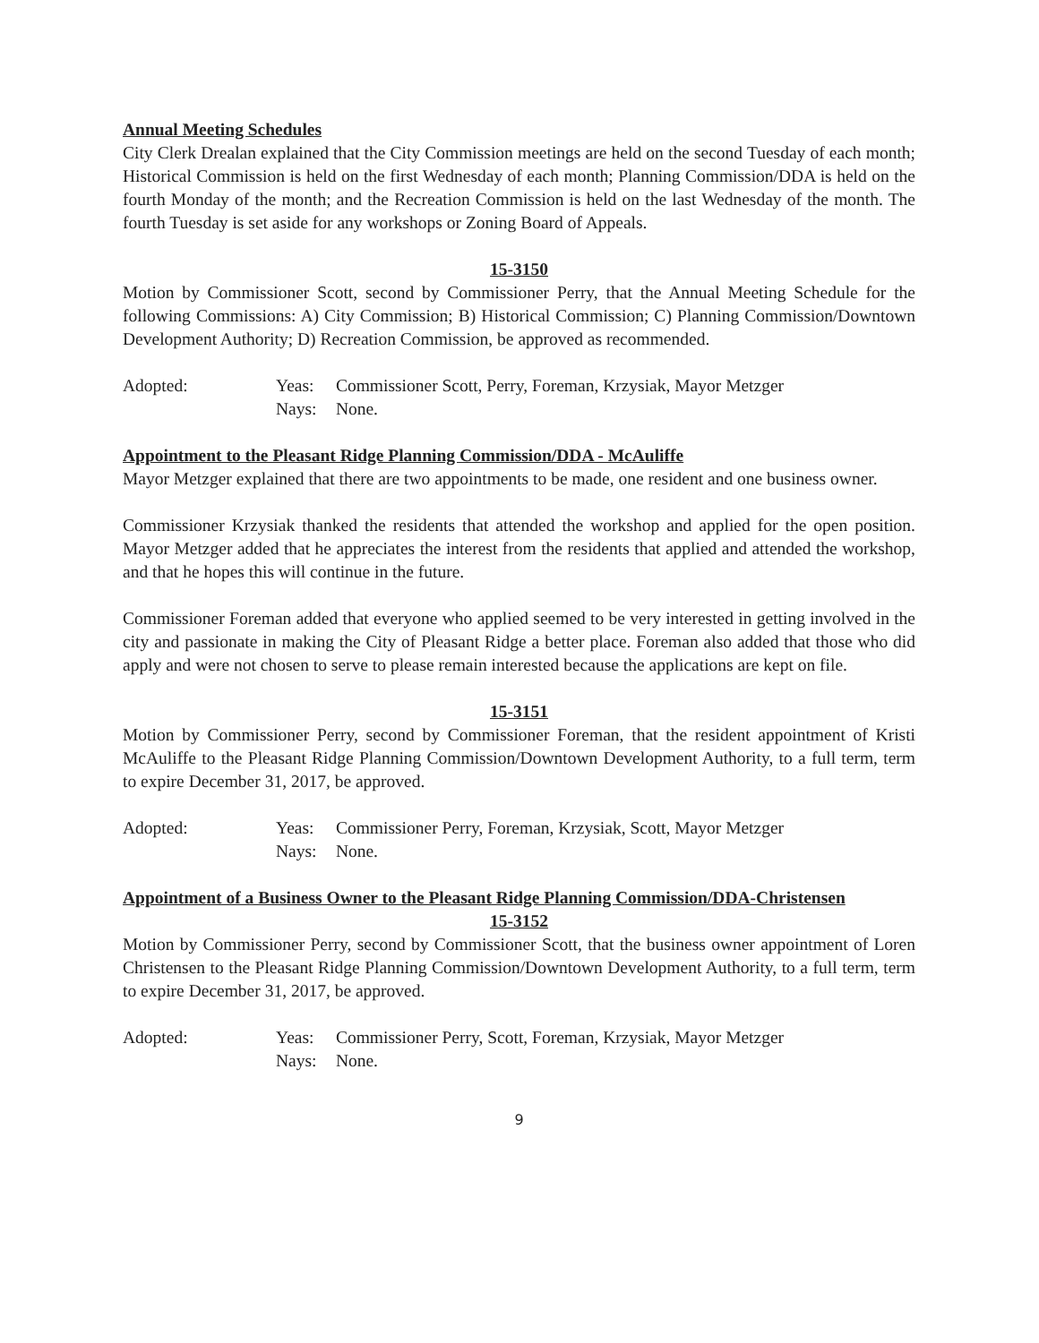Annual Meeting Schedules
City Clerk Drealan explained that the City Commission meetings are held on the second Tuesday of each month; Historical Commission is held on the first Wednesday of each month; Planning Commission/DDA is held on the fourth Monday of the month; and the Recreation Commission is held on the last Wednesday of the month. The fourth Tuesday is set aside for any workshops or Zoning Board of Appeals.
15-3150
Motion by Commissioner Scott, second by Commissioner Perry, that the Annual Meeting Schedule for the following Commissions: A) City Commission; B) Historical Commission; C) Planning Commission/Downtown Development Authority; D) Recreation Commission, be approved as recommended.
Adopted: Yeas: Commissioner Scott, Perry, Foreman, Krzysiak, Mayor Metzger
Nays: None.
Appointment to the Pleasant Ridge Planning Commission/DDA - McAuliffe
Mayor Metzger explained that there are two appointments to be made, one resident and one business owner.
Commissioner Krzysiak thanked the residents that attended the workshop and applied for the open position. Mayor Metzger added that he appreciates the interest from the residents that applied and attended the workshop, and that he hopes this will continue in the future.
Commissioner Foreman added that everyone who applied seemed to be very interested in getting involved in the city and passionate in making the City of Pleasant Ridge a better place. Foreman also added that those who did apply and were not chosen to serve to please remain interested because the applications are kept on file.
15-3151
Motion by Commissioner Perry, second by Commissioner Foreman, that the resident appointment of Kristi McAuliffe to the Pleasant Ridge Planning Commission/Downtown Development Authority, to a full term, term to expire December 31, 2017, be approved.
Adopted: Yeas: Commissioner Perry, Foreman, Krzysiak, Scott, Mayor Metzger
Nays: None.
Appointment of a Business Owner to the Pleasant Ridge Planning Commission/DDA-Christensen
15-3152
Motion by Commissioner Perry, second by Commissioner Scott, that the business owner appointment of Loren Christensen to the Pleasant Ridge Planning Commission/Downtown Development Authority, to a full term, term to expire December 31, 2017, be approved.
Adopted: Yeas: Commissioner Perry, Scott, Foreman, Krzysiak, Mayor Metzger
Nays: None.
9